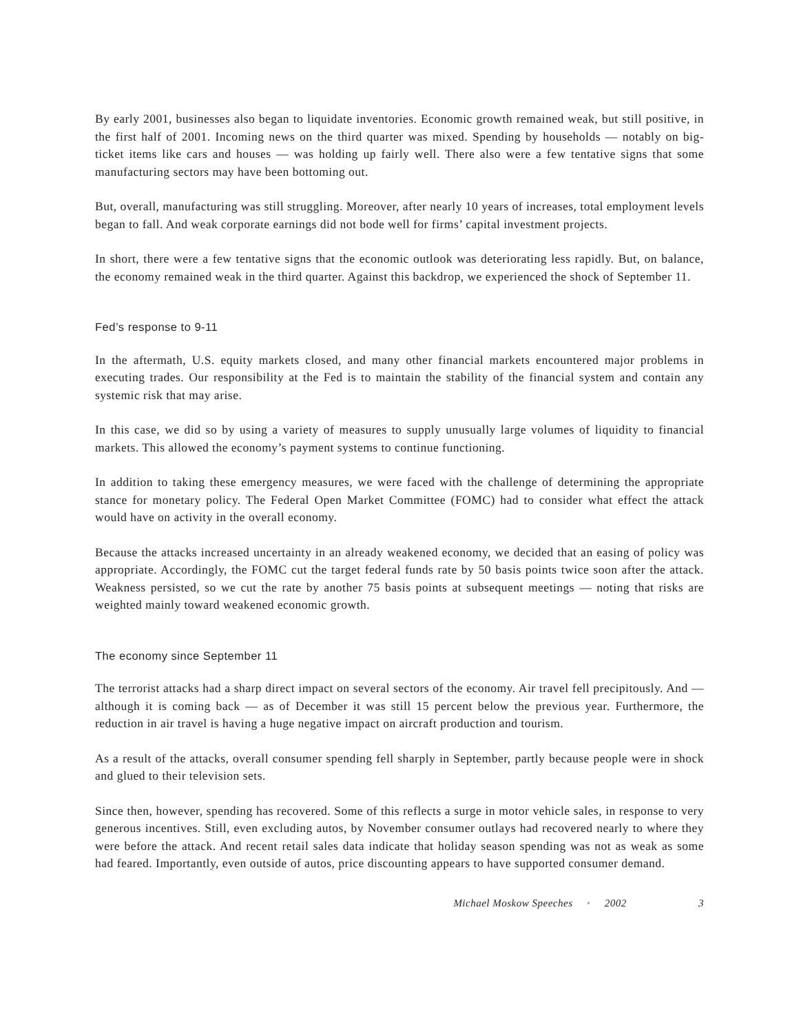By early 2001, businesses also began to liquidate inventories. Economic growth remained weak, but still positive, in the first half of 2001. Incoming news on the third quarter was mixed. Spending by households — notably on big-ticket items like cars and houses — was holding up fairly well. There also were a few tentative signs that some manufacturing sectors may have been bottoming out.
But, overall, manufacturing was still struggling. Moreover, after nearly 10 years of increases, total employment levels began to fall. And weak corporate earnings did not bode well for firms’ capital investment projects.
In short, there were a few tentative signs that the economic outlook was deteriorating less rapidly. But, on balance, the economy remained weak in the third quarter. Against this backdrop, we experienced the shock of September 11.
Fed’s response to 9-11
In the aftermath, U.S. equity markets closed, and many other financial markets encountered major problems in executing trades. Our responsibility at the Fed is to maintain the stability of the financial system and contain any systemic risk that may arise.
In this case, we did so by using a variety of measures to supply unusually large volumes of liquidity to financial markets. This allowed the economy’s payment systems to continue functioning.
In addition to taking these emergency measures, we were faced with the challenge of determining the appropriate stance for monetary policy. The Federal Open Market Committee (FOMC) had to consider what effect the attack would have on activity in the overall economy.
Because the attacks increased uncertainty in an already weakened economy, we decided that an easing of policy was appropriate. Accordingly, the FOMC cut the target federal funds rate by 50 basis points twice soon after the attack. Weakness persisted, so we cut the rate by another 75 basis points at subsequent meetings — noting that risks are weighted mainly toward weakened economic growth.
The economy since September 11
The terrorist attacks had a sharp direct impact on several sectors of the economy. Air travel fell precipitously. And — although it is coming back — as of December it was still 15 percent below the previous year. Furthermore, the reduction in air travel is having a huge negative impact on aircraft production and tourism.
As a result of the attacks, overall consumer spending fell sharply in September, partly because people were in shock and glued to their television sets.
Since then, however, spending has recovered. Some of this reflects a surge in motor vehicle sales, in response to very generous incentives. Still, even excluding autos, by November consumer outlays had recovered nearly to where they were before the attack. And recent retail sales data indicate that holiday season spending was not as weak as some had feared. Importantly, even outside of autos, price discounting appears to have supported consumer demand.
Michael Moskow Speeches • 2002 3